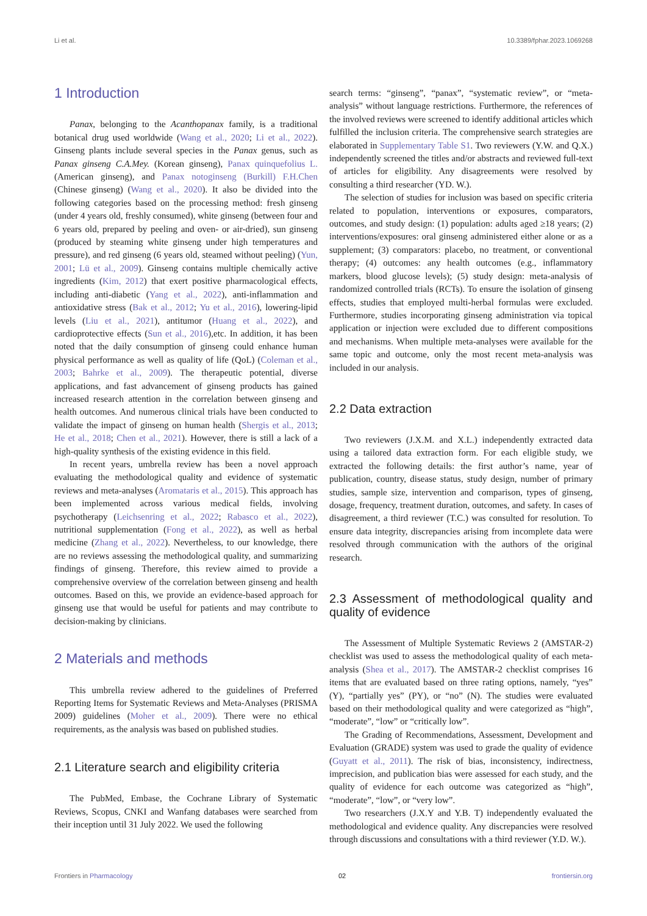Li et al. 10.3389/fphar.2023.1069268
1 Introduction
Panax, belonging to the Acanthopanax family, is a traditional botanical drug used worldwide (Wang et al., 2020; Li et al., 2022). Ginseng plants include several species in the Panax genus, such as Panax ginseng C.A.Mey. (Korean ginseng), Panax quinquefolius L. (American ginseng), and Panax notoginseng (Burkill) F.H.Chen (Chinese ginseng) (Wang et al., 2020). It also be divided into the following categories based on the processing method: fresh ginseng (under 4 years old, freshly consumed), white ginseng (between four and 6 years old, prepared by peeling and oven- or air-dried), sun ginseng (produced by steaming white ginseng under high temperatures and pressure), and red ginseng (6 years old, steamed without peeling) (Yun, 2001; Lü et al., 2009). Ginseng contains multiple chemically active ingredients (Kim, 2012) that exert positive pharmacological effects, including anti-diabetic (Yang et al., 2022), anti-inflammation and antioxidative stress (Bak et al., 2012; Yu et al., 2016), lowering-lipid levels (Liu et al., 2021), antitumor (Huang et al., 2022), and cardioprotective effects (Sun et al., 2016),etc. In addition, it has been noted that the daily consumption of ginseng could enhance human physical performance as well as quality of life (QoL) (Coleman et al., 2003; Bahrke et al., 2009). The therapeutic potential, diverse applications, and fast advancement of ginseng products has gained increased research attention in the correlation between ginseng and health outcomes. And numerous clinical trials have been conducted to validate the impact of ginseng on human health (Shergis et al., 2013; He et al., 2018; Chen et al., 2021). However, there is still a lack of a high-quality synthesis of the existing evidence in this field.
In recent years, umbrella review has been a novel approach evaluating the methodological quality and evidence of systematic reviews and meta-analyses (Aromataris et al., 2015). This approach has been implemented across various medical fields, involving psychotherapy (Leichsenring et al., 2022; Rabasco et al., 2022), nutritional supplementation (Fong et al., 2022), as well as herbal medicine (Zhang et al., 2022). Nevertheless, to our knowledge, there are no reviews assessing the methodological quality, and summarizing findings of ginseng. Therefore, this review aimed to provide a comprehensive overview of the correlation between ginseng and health outcomes. Based on this, we provide an evidence-based approach for ginseng use that would be useful for patients and may contribute to decision-making by clinicians.
2 Materials and methods
This umbrella review adhered to the guidelines of Preferred Reporting Items for Systematic Reviews and Meta-Analyses (PRISMA 2009) guidelines (Moher et al., 2009). There were no ethical requirements, as the analysis was based on published studies.
2.1 Literature search and eligibility criteria
The PubMed, Embase, the Cochrane Library of Systematic Reviews, Scopus, CNKI and Wanfang databases were searched from their inception until 31 July 2022. We used the following
search terms: “ginseng”, “panax”, “systematic review”, or “meta-analysis” without language restrictions. Furthermore, the references of the involved reviews were screened to identify additional articles which fulfilled the inclusion criteria. The comprehensive search strategies are elaborated in Supplementary Table S1. Two reviewers (Y.W. and Q.X.) independently screened the titles and/or abstracts and reviewed full-text of articles for eligibility. Any disagreements were resolved by consulting a third researcher (YD. W.).
The selection of studies for inclusion was based on specific criteria related to population, interventions or exposures, comparators, outcomes, and study design: (1) population: adults aged ≥18 years; (2) interventions/exposures: oral ginseng administered either alone or as a supplement; (3) comparators: placebo, no treatment, or conventional therapy; (4) outcomes: any health outcomes (e.g., inflammatory markers, blood glucose levels); (5) study design: meta-analysis of randomized controlled trials (RCTs). To ensure the isolation of ginseng effects, studies that employed multi-herbal formulas were excluded. Furthermore, studies incorporating ginseng administration via topical application or injection were excluded due to different compositions and mechanisms. When multiple meta-analyses were available for the same topic and outcome, only the most recent meta-analysis was included in our analysis.
2.2 Data extraction
Two reviewers (J.X.M. and X.L.) independently extracted data using a tailored data extraction form. For each eligible study, we extracted the following details: the first author’s name, year of publication, country, disease status, study design, number of primary studies, sample size, intervention and comparison, types of ginseng, dosage, frequency, treatment duration, outcomes, and safety. In cases of disagreement, a third reviewer (T.C.) was consulted for resolution. To ensure data integrity, discrepancies arising from incomplete data were resolved through communication with the authors of the original research.
2.3 Assessment of methodological quality and quality of evidence
The Assessment of Multiple Systematic Reviews 2 (AMSTAR-2) checklist was used to assess the methodological quality of each meta-analysis (Shea et al., 2017). The AMSTAR-2 checklist comprises 16 items that are evaluated based on three rating options, namely, “yes” (Y), “partially yes” (PY), or “no” (N). The studies were evaluated based on their methodological quality and were categorized as “high”, “moderate”, “low” or “critically low”.
The Grading of Recommendations, Assessment, Development and Evaluation (GRADE) system was used to grade the quality of evidence (Guyatt et al., 2011). The risk of bias, inconsistency, indirectness, imprecision, and publication bias were assessed for each study, and the quality of evidence for each outcome was categorized as “high”, “moderate”, “low”, or “very low”.
Two researchers (J.X.Y and Y.B. T) independently evaluated the methodological and evidence quality. Any discrepancies were resolved through discussions and consultations with a third reviewer (Y.D. W.).
Frontiers in Pharmacology 02 frontiersin.org